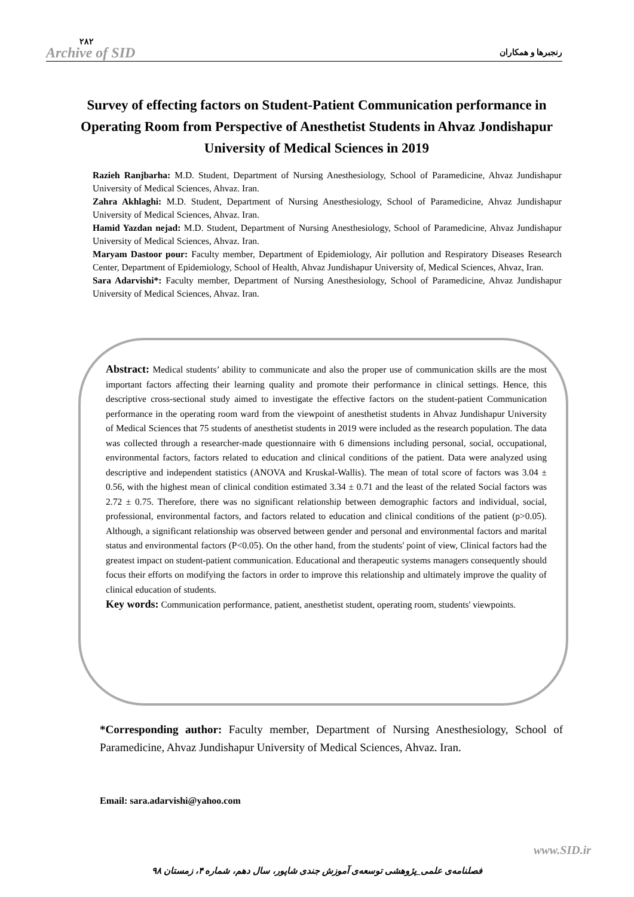۲۸۲
Archive of SID
رنجبرها و همکاران
Survey of effecting factors on Student-Patient Communication performance in Operating Room from Perspective of Anesthetist Students in Ahvaz Jondishapur University of Medical Sciences in 2019
Razieh Ranjbarha: M.D. Student, Department of Nursing Anesthesiology, School of Paramedicine, Ahvaz Jundishapur University of Medical Sciences, Ahvaz. Iran.
Zahra Akhlaghi: M.D. Student, Department of Nursing Anesthesiology, School of Paramedicine, Ahvaz Jundishapur University of Medical Sciences, Ahvaz. Iran.
Hamid Yazdan nejad: M.D. Student, Department of Nursing Anesthesiology, School of Paramedicine, Ahvaz Jundishapur University of Medical Sciences, Ahvaz. Iran.
Maryam Dastoor pour: Faculty member, Department of Epidemiology, Air pollution and Respiratory Diseases Research Center, Department of Epidemiology, School of Health, Ahvaz Jundishapur University of, Medical Sciences, Ahvaz, Iran.
Sara Adarvishi*: Faculty member, Department of Nursing Anesthesiology, School of Paramedicine, Ahvaz Jundishapur University of Medical Sciences, Ahvaz. Iran.
Abstract: Medical students’ ability to communicate and also the proper use of communication skills are the most important factors affecting their learning quality and promote their performance in clinical settings. Hence, this descriptive cross-sectional study aimed to investigate the effective factors on the student-patient Communication performance in the operating room ward from the viewpoint of anesthetist students in Ahvaz Jundishapur University of Medical Sciences that 75 students of anesthetist students in 2019 were included as the research population. The data was collected through a researcher-made questionnaire with 6 dimensions including personal, social, occupational, environmental factors, factors related to education and clinical conditions of the patient. Data were analyzed using descriptive and independent statistics (ANOVA and Kruskal-Wallis). The mean of total score of factors was 3.04 ± 0.56, with the highest mean of clinical condition estimated 3.34 ± 0.71 and the least of the related Social factors was 2.72 ± 0.75. Therefore, there was no significant relationship between demographic factors and individual, social, professional, environmental factors, and factors related to education and clinical conditions of the patient (p>0.05). Although, a significant relationship was observed between gender and personal and environmental factors and marital status and environmental factors (P<0.05). On the other hand, from the students' point of view, Clinical factors had the greatest impact on student-patient communication. Educational and therapeutic systems managers consequently should focus their efforts on modifying the factors in order to improve this relationship and ultimately improve the quality of clinical education of students.
Key words: Communication performance, patient, anesthetist student, operating room, students' viewpoints.
*Corresponding author: Faculty member, Department of Nursing Anesthesiology, School of Paramedicine, Ahvaz Jundishapur University of Medical Sciences, Ahvaz. Iran.
Email: sara.adarvishi@yahoo.com
www.SID.ir
فصلنامه‌ی علمی_پژوهشی توسعه‌ی آموزش جندی شاپور، سال دهم، شماره ۴، زمستان ۹۸